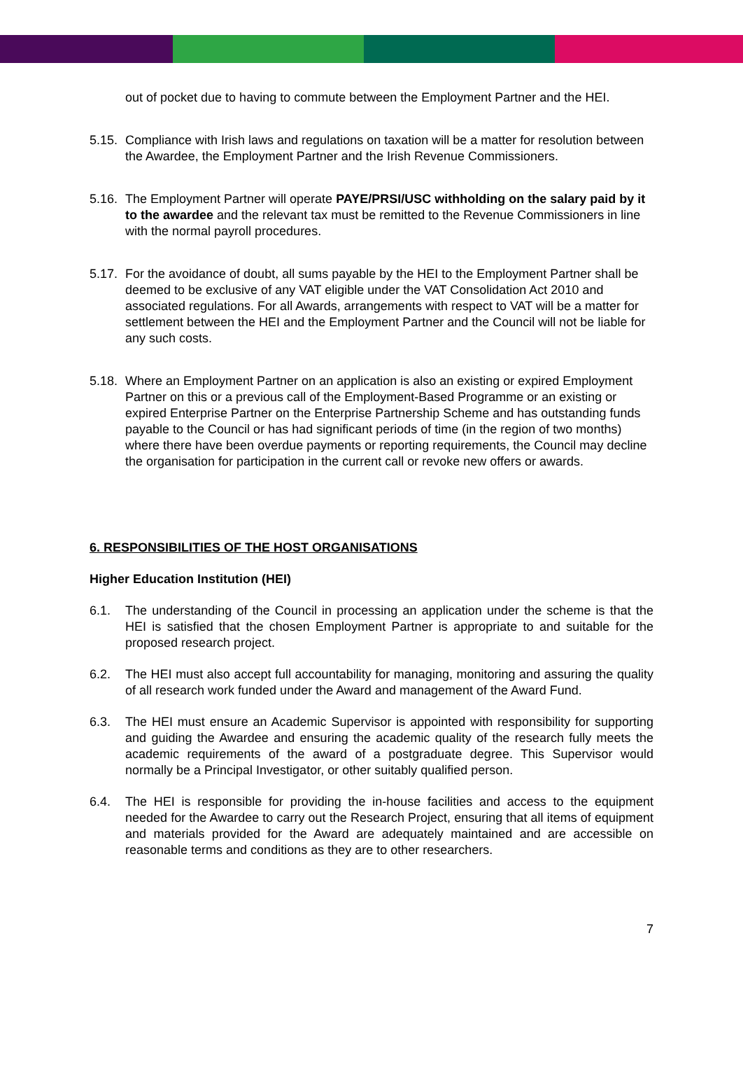out of pocket due to having to commute between the Employment Partner and the HEI.
5.15.
Compliance with Irish laws and regulations on taxation will be a matter for resolution between the Awardee, the Employment Partner and the Irish Revenue Commissioners.
5.16.
The Employment Partner will operate PAYE/PRSI/USC withholding on the salary paid by it to the awardee and the relevant tax must be remitted to the Revenue Commissioners in line with the normal payroll procedures.
5.17.
For the avoidance of doubt, all sums payable by the HEI to the Employment Partner shall be deemed to be exclusive of any VAT eligible under the VAT Consolidation Act 2010 and associated regulations. For all Awards, arrangements with respect to VAT will be a matter for settlement between the HEI and the Employment Partner and the Council will not be liable for any such costs.
5.18.
Where an Employment Partner on an application is also an existing or expired Employment Partner on this or a previous call of the Employment-Based Programme or an existing or expired Enterprise Partner on the Enterprise Partnership Scheme and has outstanding funds payable to the Council or has had significant periods of time (in the region of two months) where there have been overdue payments or reporting requirements, the Council may decline the organisation for participation in the current call or revoke new offers or awards.
6. RESPONSIBILITIES OF THE HOST ORGANISATIONS
Higher Education Institution (HEI)
6.1. The understanding of the Council in processing an application under the scheme is that the HEI is satisfied that the chosen Employment Partner is appropriate to and suitable for the proposed research project.
6.2. The HEI must also accept full accountability for managing, monitoring and assuring the quality of all research work funded under the Award and management of the Award Fund.
6.3. The HEI must ensure an Academic Supervisor is appointed with responsibility for supporting and guiding the Awardee and ensuring the academic quality of the research fully meets the academic requirements of the award of a postgraduate degree. This Supervisor would normally be a Principal Investigator, or other suitably qualified person.
6.4. The HEI is responsible for providing the in-house facilities and access to the equipment needed for the Awardee to carry out the Research Project, ensuring that all items of equipment and materials provided for the Award are adequately maintained and are accessible on reasonable terms and conditions as they are to other researchers.
7